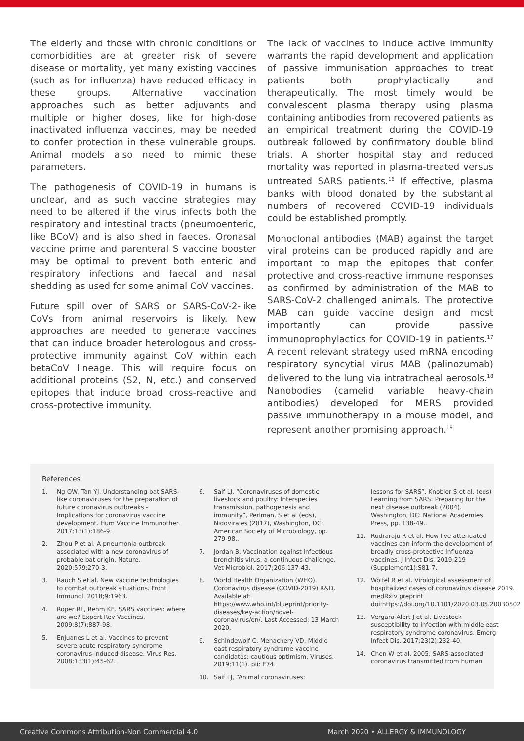The elderly and those with chronic conditions or comorbidities are at greater risk of severe disease or mortality, yet many existing vaccines (such as for influenza) have reduced efficacy in these groups. Alternative vaccination approaches such as better adjuvants and multiple or higher doses, like for high-dose inactivated influenza vaccines, may be needed to confer protection in these vulnerable groups. Animal models also need to mimic these parameters.
The pathogenesis of COVID-19 in humans is unclear, and as such vaccine strategies may need to be altered if the virus infects both the respiratory and intestinal tracts (pneumoenteric, like BCoV) and is also shed in faeces. Oronasal vaccine prime and parenteral S vaccine booster may be optimal to prevent both enteric and respiratory infections and faecal and nasal shedding as used for some animal CoV vaccines.
Future spill over of SARS or SARS-CoV-2-like CoVs from animal reservoirs is likely. New approaches are needed to generate vaccines that can induce broader heterologous and cross-protective immunity against CoV within each betaCoV lineage. This will require focus on additional proteins (S2, N, etc.) and conserved epitopes that induce broad cross-reactive and cross-protective immunity.
The lack of vaccines to induce active immunity warrants the rapid development and application of passive immunisation approaches to treat patients both prophylactically and therapeutically. The most timely would be convalescent plasma therapy using plasma containing antibodies from recovered patients as an empirical treatment during the COVID-19 outbreak followed by confirmatory double blind trials. A shorter hospital stay and reduced mortality was reported in plasma-treated versus untreated SARS patients.<sup>16</sup> If effective, plasma banks with blood donated by the substantial numbers of recovered COVID-19 individuals could be established promptly.
Monoclonal antibodies (MAB) against the target viral proteins can be produced rapidly and are important to map the epitopes that confer protective and cross-reactive immune responses as confirmed by administration of the MAB to SARS-CoV-2 challenged animals. The protective MAB can guide vaccine design and most importantly can provide passive immunoprophylactics for COVID-19 in patients.<sup>17</sup> A recent relevant strategy used mRNA encoding respiratory syncytial virus MAB (palinozumab) delivered to the lung via intratracheal aerosols.<sup>18</sup> Nanobodies (camelid variable heavy-chain antibodies) developed for MERS provided passive immunotherapy in a mouse model, and represent another promising approach.<sup>19</sup>
References
1. Ng OW, Tan YJ. Understanding bat SARS-like coronaviruses for the preparation of future coronavirus outbreaks - Implications for coronavirus vaccine development. Hum Vaccine Immunother. 2017;13(1):186-9.
2. Zhou P et al. A pneumonia outbreak associated with a new coronavirus of probable bat origin. Nature. 2020;579:270-3.
3. Rauch S et al. New vaccine technologies to combat outbreak situations. Front Immunol. 2018;9:1963.
4. Roper RL, Rehm KE. SARS vaccines: where are we? Expert Rev Vaccines. 2009;8(7):887-98.
5. Enjuanes L et al. Vaccines to prevent severe acute respiratory syndrome coronavirus-induced disease. Virus Res. 2008;133(1):45-62.
6. Saif LJ. “Coronaviruses of domestic livestock and poultry: Interspecies transmission, pathogenesis and immunity”, Perlman, S et al (eds), Nidovirales (2017), Washington, DC: American Society of Microbiology, pp. 279-98..
7. Jordan B. Vaccination against infectious bronchitis virus: a continuous challenge. Vet Microbiol. 2017;206:137-43.
8. World Health Organization (WHO). Coronavirus disease (COVID-2019) R&D. Available at: https://www.who.int/blueprint/priority-diseases/key-action/novel-coronavirus/en/. Last Accessed: 13 March 2020.
9. Schindewolf C, Menachery VD. Middle east respiratory syndrome vaccine candidates: cautious optimism. Viruses. 2019;11(1). pii: E74.
10. Saif LJ, “Animal coronaviruses:
lessons for SARS”. Knobler S et al. (eds) Learning from SARS: Preparing for the next disease outbreak (2004). Washington, DC: National Academies Press, pp. 138-49..
11. Rudraraju R et al. How live attenuated vaccines can inform the development of broadly cross-protective influenza vaccines. J Infect Dis. 2019;219 (Supplement1):S81-7.
12. Wölfel R et al. Virological assessment of hospitalized cases of coronavirus disease 2019. medRxiv preprint doi:https://doi.org/10.1101/2020.03.05.20030502
13. Vergara-Alert J et al. Livestock susceptibility to infection with middle east respiratory syndrome coronavirus. Emerg Infect Dis. 2017;23(2):232-40.
14. Chen W et al. 2005. SARS-associated coronavirus transmitted from human
Creative Commons Attribution-Non Commercial 4.0 March 2020 • ALLERGY & IMMUNOLOGY